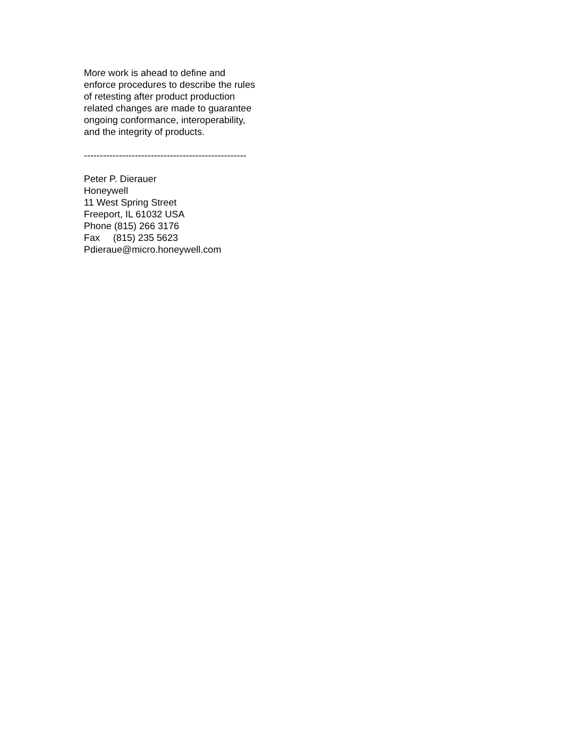More work is ahead to define and
enforce procedures to describe the rules
of retesting after product production
related changes are made to guarantee
ongoing conformance, interoperability,
and the integrity of products.
---------------------------------------------------
Peter P. Dierauer
Honeywell
11 West Spring Street
Freeport, IL 61032 USA
Phone (815) 266 3176
Fax (815) 235 5623
Pdieraue@micro.honeywell.com